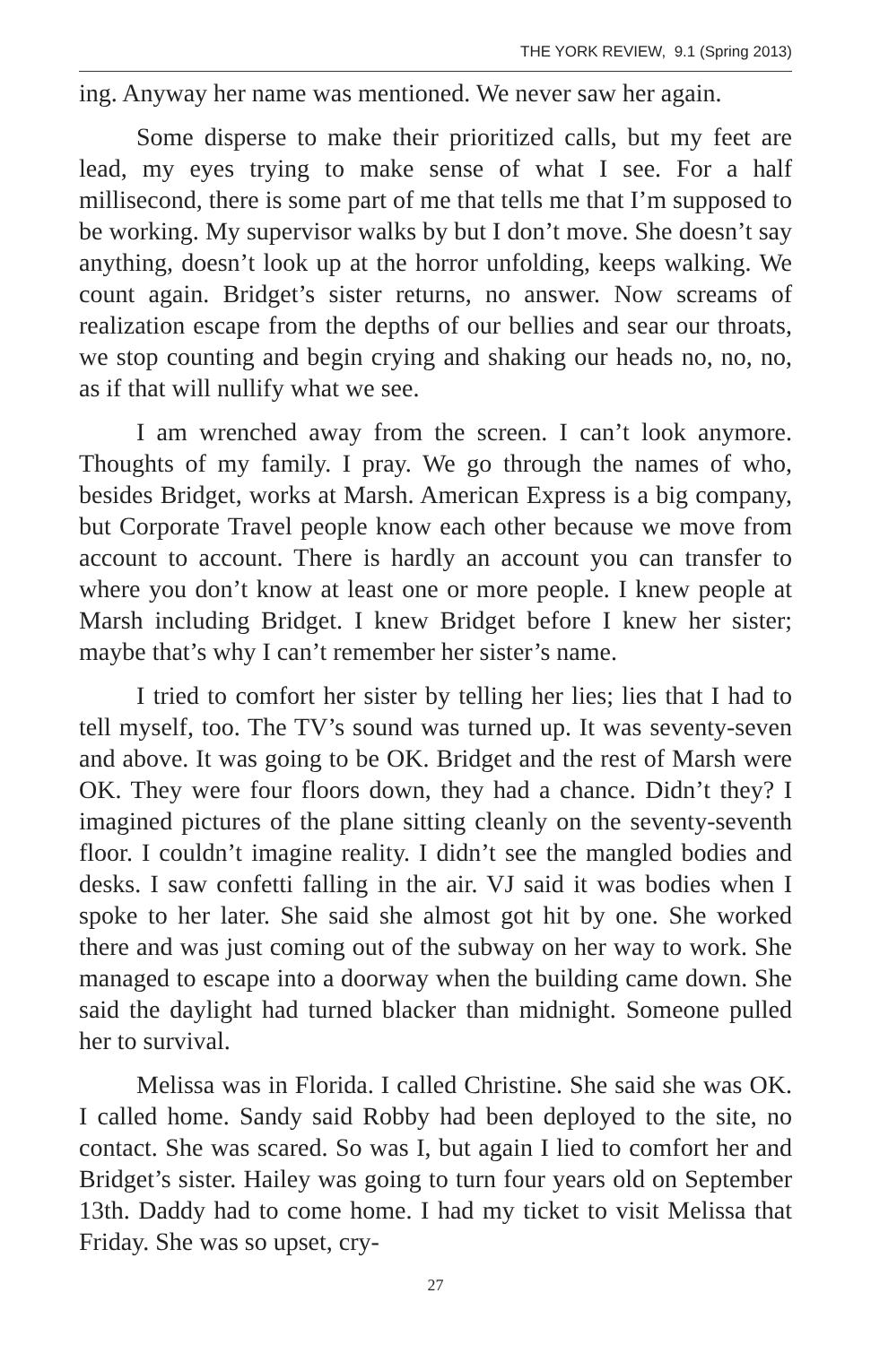THE YORK REVIEW, 9.1 (Spring 2013)
ing. Anyway her name was mentioned. We never saw her again.
Some disperse to make their prioritized calls, but my feet are lead, my eyes trying to make sense of what I see. For a half millisecond, there is some part of me that tells me that I’m supposed to be working. My supervisor walks by but I don’t move. She doesn’t say anything, doesn’t look up at the horror unfolding, keeps walking. We count again. Bridget’s sister returns, no answer. Now screams of realization escape from the depths of our bellies and sear our throats, we stop counting and begin crying and shaking our heads no, no, no, as if that will nullify what we see.
I am wrenched away from the screen. I can’t look anymore. Thoughts of my family. I pray. We go through the names of who, besides Bridget, works at Marsh. American Express is a big company, but Corporate Travel people know each other because we move from account to account. There is hardly an account you can transfer to where you don’t know at least one or more people. I knew people at Marsh including Bridget. I knew Bridget before I knew her sister; maybe that’s why I can’t remember her sister’s name.
I tried to comfort her sister by telling her lies; lies that I had to tell myself, too. The TV’s sound was turned up. It was seventy-seven and above. It was going to be OK. Bridget and the rest of Marsh were OK. They were four floors down, they had a chance. Didn’t they? I imagined pictures of the plane sitting cleanly on the seventy-seventh floor. I couldn’t imagine reality. I didn’t see the mangled bodies and desks. I saw confetti falling in the air. VJ said it was bodies when I spoke to her later. She said she almost got hit by one. She worked there and was just coming out of the subway on her way to work. She managed to escape into a doorway when the building came down. She said the daylight had turned blacker than midnight. Someone pulled her to survival.
Melissa was in Florida. I called Christine. She said she was OK. I called home. Sandy said Robby had been deployed to the site, no contact. She was scared. So was I, but again I lied to comfort her and Bridget’s sister. Hailey was going to turn four years old on September 13th. Daddy had to come home. I had my ticket to visit Melissa that Friday. She was so upset, cry-
27